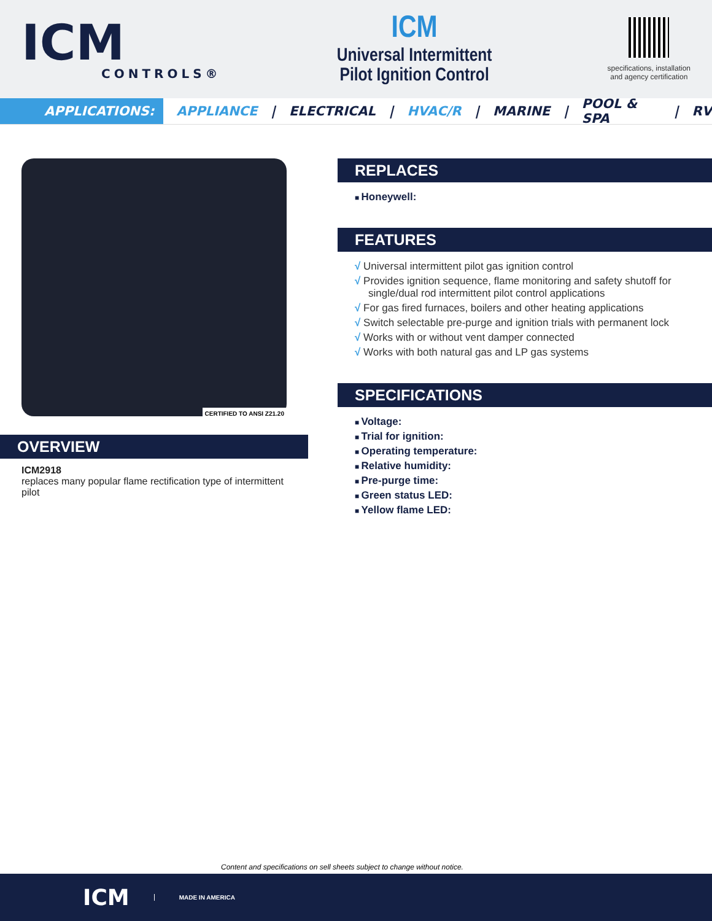ICM
CONTROLS®
ICM
Universal Intermittent
Pilot Ignition Control
specifications, installation
and agency certification
APPLICATIONS:
APPLIANCE | ELECTRICAL | HVAC/R | MARINE | POOL & SPA | RV
CERTIFIED TO ANSI Z21.20
OVERVIEW
ICM2918
replaces many popular flame rectification type of intermittent pilot
REPLACES
Honeywell:
FEATURES
√ Universal intermittent pilot gas ignition control
√ Provides ignition sequence, flame monitoring and safety shutoff for single/dual rod intermittent pilot control applications
√ For gas fired furnaces, boilers and other heating applications
√ Switch selectable pre-purge and ignition trials with permanent lock
√ Works with or without vent damper connected
√ Works with both natural gas and LP gas systems
SPECIFICATIONS
Voltage:
Trial for ignition:
Operating temperature:
Relative humidity:
Pre-purge time:
Green status LED:
Yellow flame LED:
Content and specifications on sell sheets subject to change without notice.
ICM
MADE IN AMERICA